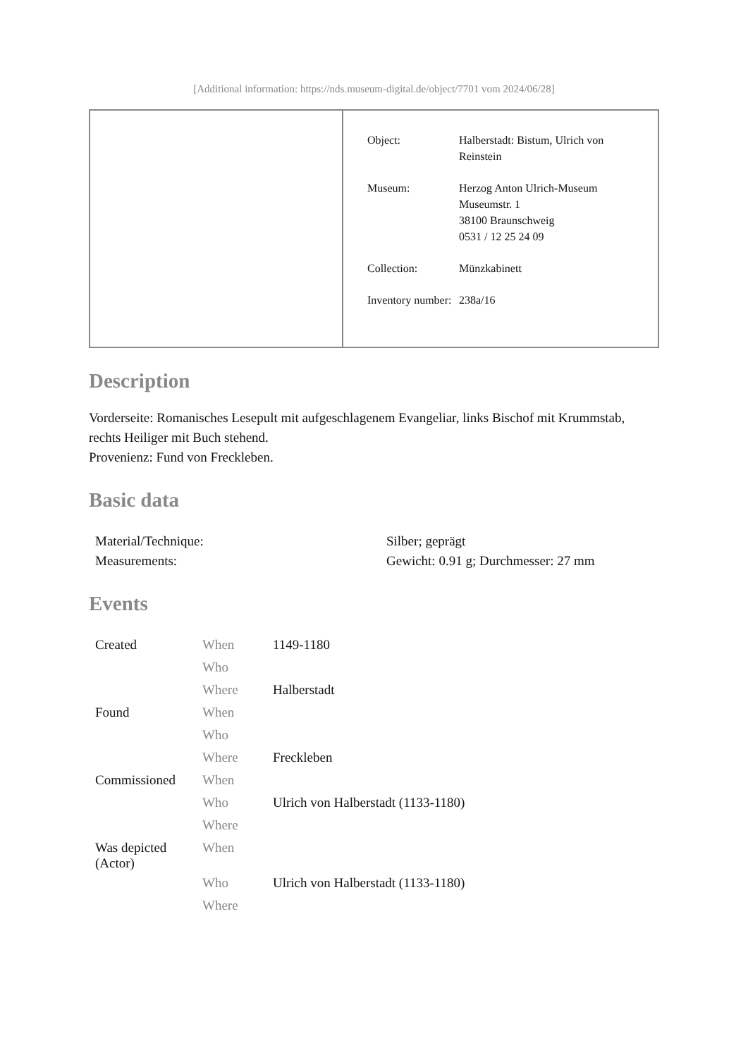[Additional information: https://nds.museum-digital.de/object/7701 vom 2024/06/28]
| Object: | Halberstadt: Bistum, Ulrich von Reinstein |
| Museum: | Herzog Anton Ulrich-Museum Museumstr. 1 38100 Braunschweig 0531 / 12 25 24 09 |
| Collection: | Münzkabinett |
| Inventory number: | 238a/16 |
Description
Vorderseite: Romanisches Lesepult mit aufgeschlagenem Evangeliar, links Bischof mit Krummstab, rechts Heiliger mit Buch stehend.
Provenienz: Fund von Freckleben.
Basic data
| Material/Technique: | Silber; geprägt |
| Measurements: | Gewicht: 0.91 g; Durchmesser: 27 mm |
Events
| Created | When | 1149-1180 |
| | Who | |
| | Where | Halberstadt |
| Found | When | |
| | Who | |
| | Where | Freckleben |
| Commissioned | When | |
| | Who | Ulrich von Halberstadt (1133-1180) |
| | Where | |
| Was depicted (Actor) | When | |
| | Who | Ulrich von Halberstadt (1133-1180) |
| | Where | |